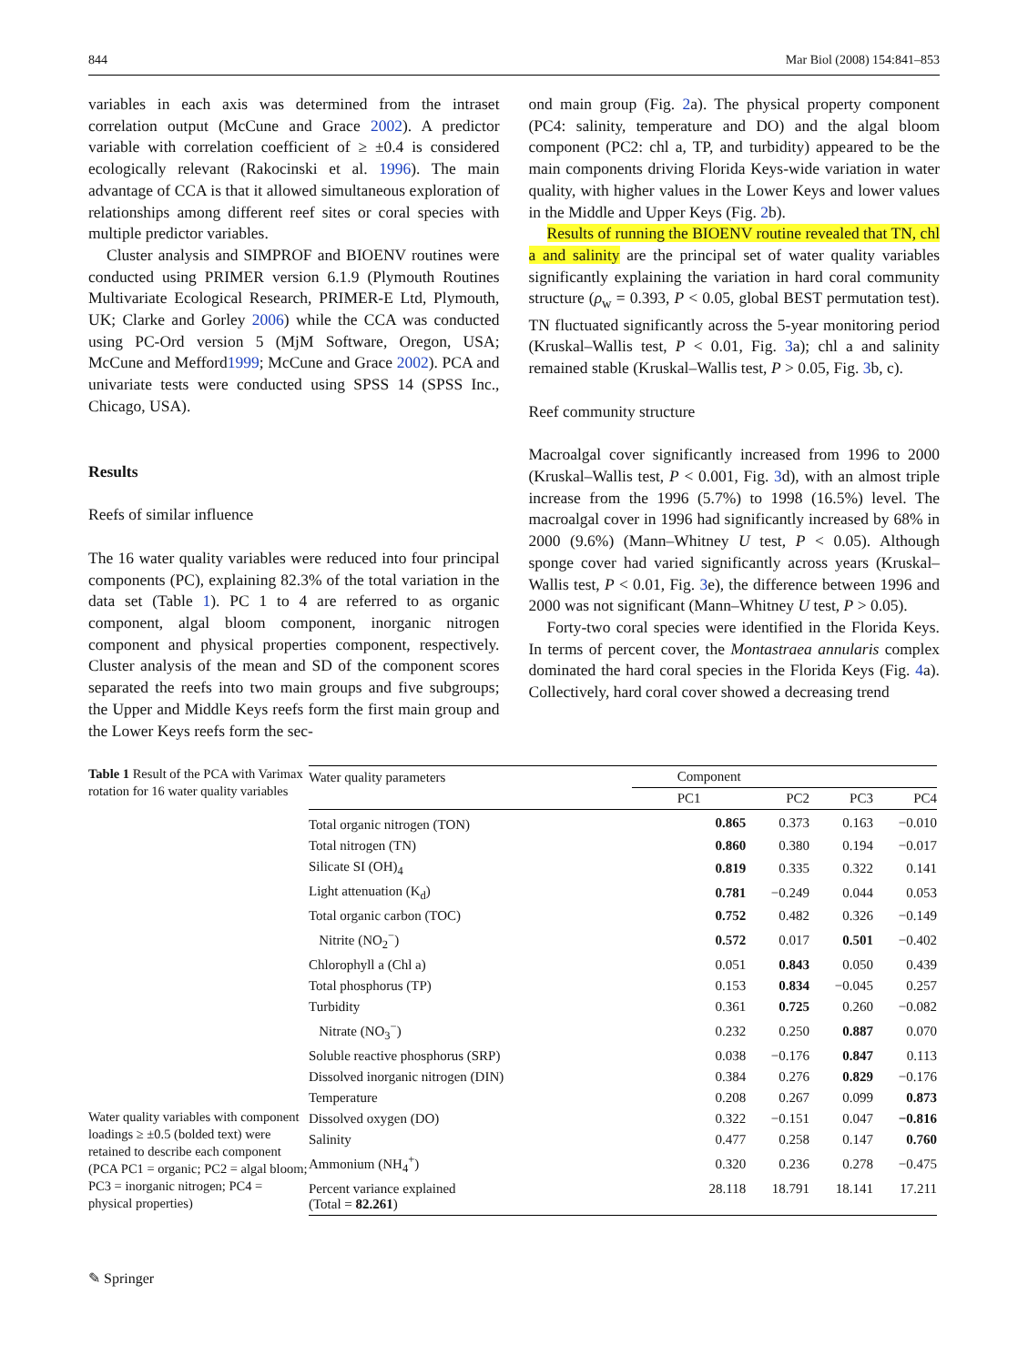844 Mar Biol (2008) 154:841–853
variables in each axis was determined from the intraset correlation output (McCune and Grace 2002). A predictor variable with correlation coefficient of ≥ ±0.4 is considered ecologically relevant (Rakocinski et al. 1996). The main advantage of CCA is that it allowed simultaneous exploration of relationships among different reef sites or coral species with multiple predictor variables.
Cluster analysis and SIMPROF and BIOENV routines were conducted using PRIMER version 6.1.9 (Plymouth Routines Multivariate Ecological Research, PRIMER-E Ltd, Plymouth, UK; Clarke and Gorley 2006) while the CCA was conducted using PC-Ord version 5 (MjM Software, Oregon, USA; McCune and Mefford1999; McCune and Grace 2002). PCA and univariate tests were conducted using SPSS 14 (SPSS Inc., Chicago, USA).
Results
Reefs of similar influence
The 16 water quality variables were reduced into four principal components (PC), explaining 82.3% of the total variation in the data set (Table 1). PC 1 to 4 are referred to as organic component, algal bloom component, inorganic nitrogen component and physical properties component, respectively. Cluster analysis of the mean and SD of the component scores separated the reefs into two main groups and five subgroups; the Upper and Middle Keys reefs form the first main group and the Lower Keys reefs form the sec-
ond main group (Fig. 2a). The physical property component (PC4: salinity, temperature and DO) and the algal bloom component (PC2: chl a, TP, and turbidity) appeared to be the main components driving Florida Keys-wide variation in water quality, with higher values in the Lower Keys and lower values in the Middle and Upper Keys (Fig. 2b).
Results of running the BIOENV routine revealed that TN, chl a and salinity are the principal set of water quality variables significantly explaining the variation in hard coral community structure (ρ<sub>w</sub> = 0.393, P < 0.05, global BEST permutation test). TN fluctuated significantly across the 5-year monitoring period (Kruskal–Wallis test, P < 0.01, Fig. 3a); chl a and salinity remained stable (Kruskal–Wallis test, P > 0.05, Fig. 3b, c).
Reef community structure
Macroalgal cover significantly increased from 1996 to 2000 (Kruskal–Wallis test, P < 0.001, Fig. 3d), with an almost triple increase from the 1996 (5.7%) to 1998 (16.5%) level. The macroalgal cover in 1996 had significantly increased by 68% in 2000 (9.6%) (Mann–Whitney U test, P < 0.05). Although sponge cover had varied significantly across years (Kruskal–Wallis test, P < 0.01, Fig. 3e), the difference between 1996 and 2000 was not significant (Mann–Whitney U test, P > 0.05).
Forty-two coral species were identified in the Florida Keys. In terms of percent cover, the Montastraea annularis complex dominated the hard coral species in the Florida Keys (Fig. 4a). Collectively, hard coral cover showed a decreasing trend
Table 1 Result of the PCA with Varimax rotation for 16 water quality variables
Water quality variables with component loadings ≥ ±0.5 (bolded text) were retained to describe each component (PCA PC1 = organic; PC2 = algal bloom; PC3 = inorganic nitrogen; PC4 = physical properties)
| Water quality parameters | Component | | | |
| --- | --- | --- | --- | --- |
| | PC1 | PC2 | PC3 | PC4 |
| Total organic nitrogen (TON) | 0.865 | 0.373 | 0.163 | −0.010 |
| Total nitrogen (TN) | 0.860 | 0.380 | 0.194 | −0.017 |
| Silicate SI (OH)<sub>4</sub> | 0.819 | 0.335 | 0.322 | 0.141 |
| Light attenuation (K<sub>d</sub>) | 0.781 | −0.249 | 0.044 | 0.053 |
| Total organic carbon (TOC) | 0.752 | 0.482 | 0.326 | −0.149 |
| Nitrite (NO<sub>2</sub><sup>−</sup>) | 0.572 | 0.017 | 0.501 | −0.402 |
| Chlorophyll a (Chl a) | 0.051 | 0.843 | 0.050 | 0.439 |
| Total phosphorus (TP) | 0.153 | 0.834 | −0.045 | 0.257 |
| Turbidity | 0.361 | 0.725 | 0.260 | −0.082 |
| Nitrate (NO<sub>3</sub><sup>−</sup>) | 0.232 | 0.250 | 0.887 | 0.070 |
| Soluble reactive phosphorus (SRP) | 0.038 | −0.176 | 0.847 | 0.113 |
| Dissolved inorganic nitrogen (DIN) | 0.384 | 0.276 | 0.829 | −0.176 |
| Temperature | 0.208 | 0.267 | 0.099 | 0.873 |
| Dissolved oxygen (DO) | 0.322 | −0.151 | 0.047 | −0.816 |
| Salinity | 0.477 | 0.258 | 0.147 | 0.760 |
| Ammonium (NH<sub>4</sub><sup>+</sup>) | 0.320 | 0.236 | 0.278 | −0.475 |
| Percent variance explained (Total = 82.261 ) | 28.118 | 18.791 | 18.141 | 17.211 |
✎ Springer